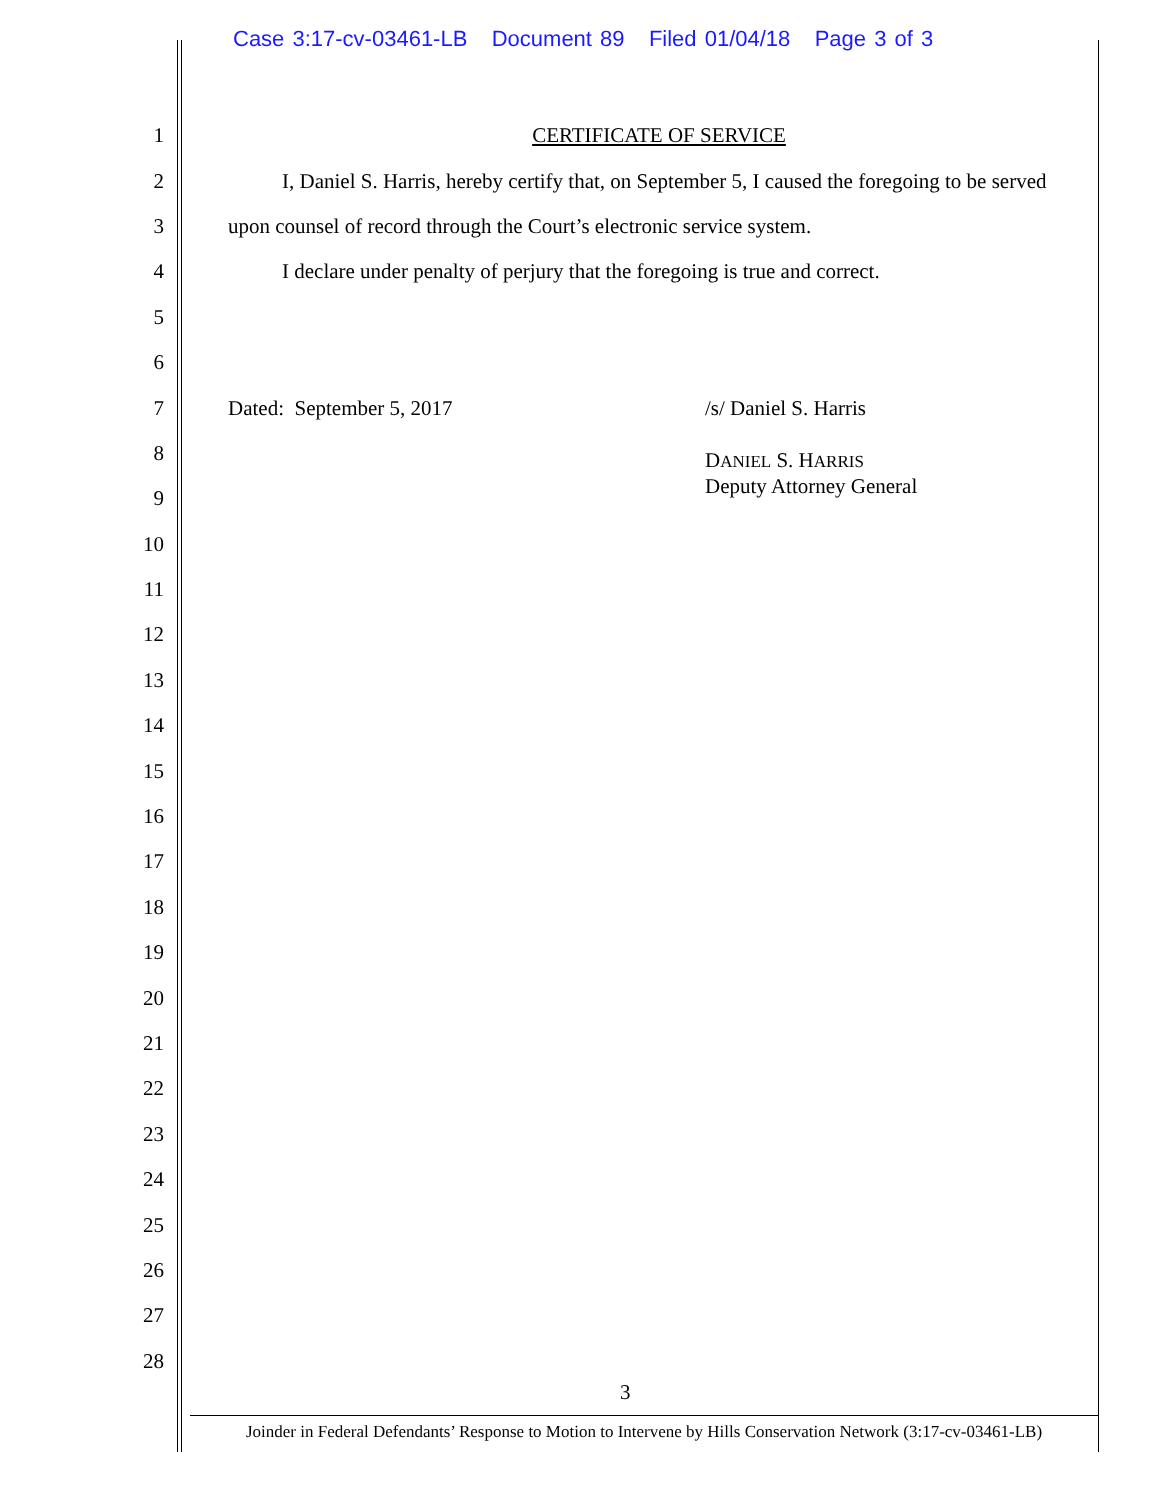Case 3:17-cv-03461-LB Document 89 Filed 01/04/18 Page 3 of 3
1 CERTIFICATE OF SERVICE
2 I, Daniel S. Harris, hereby certify that, on September 5, I caused the foregoing to be served
3 upon counsel of record through the Court’s electronic service system.
4 I declare under penalty of perjury that the foregoing is true and correct.
5
6
7 Dated: September 5, 2017 /s/ Daniel S. Harris
8 DANIEL S. HARRIS
Deputy Attorney General
9
10
11
12
13
14
15
16
17
18
19
20
21
22
23
24
25
26
27
28
3
Joinder in Federal Defendants’ Response to Motion to Intervene by Hills Conservation Network (3:17-cv-03461-LB)